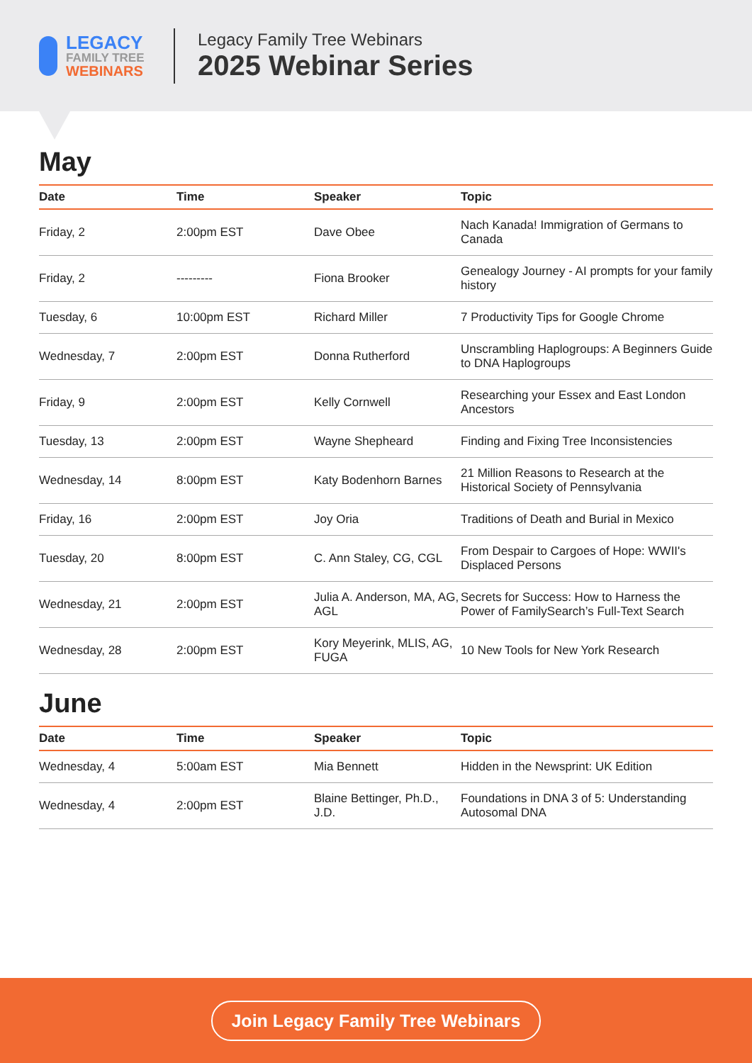LEGACY
FAMILY TREE
WEBINARS
Legacy Family Tree Webinars
2025 Webinar Series
May
| Date | Time | Speaker | Topic |
| --- | --- | --- | --- |
| Friday, 2 | 2:00pm EST | Dave Obee | Nach Kanada! Immigration of Germans to Canada |
| Friday, 2 | --------- | Fiona Brooker | Genealogy Journey - AI prompts for your family history |
| Tuesday, 6 | 10:00pm EST | Richard Miller | 7 Productivity Tips for Google Chrome |
| Wednesday, 7 | 2:00pm EST | Donna Rutherford | Unscrambling Haplogroups: A Beginners Guide to DNA Haplogroups |
| Friday, 9 | 2:00pm EST | Kelly Cornwell | Researching your Essex and East London Ancestors |
| Tuesday, 13 | 2:00pm EST | Wayne Shepheard | Finding and Fixing Tree Inconsistencies |
| Wednesday, 14 | 8:00pm EST | Katy Bodenhorn Barnes | 21 Million Reasons to Research at the Historical Society of Pennsylvania |
| Friday, 16 | 2:00pm EST | Joy Oria | Traditions of Death and Burial in Mexico |
| Tuesday, 20 | 8:00pm EST | C. Ann Staley, CG, CGL | From Despair to Cargoes of Hope: WWII's Displaced Persons |
| Wednesday, 21 | 2:00pm EST | Julia A. Anderson, MA, AG, AGL | Secrets for Success: How to Harness the Power of FamilySearch’s Full-Text Search |
| Wednesday, 28 | 2:00pm EST | Kory Meyerink, MLIS, AG, FUGA | 10 New Tools for New York Research |
June
| Date | Time | Speaker | Topic |
| --- | --- | --- | --- |
| Wednesday, 4 | 5:00am EST | Mia Bennett | Hidden in the Newsprint: UK Edition |
| Wednesday, 4 | 2:00pm EST | Blaine Bettinger, Ph.D., J.D. | Foundations in DNA 3 of 5: Understanding Autosomal DNA |
Join Legacy Family Tree Webinars